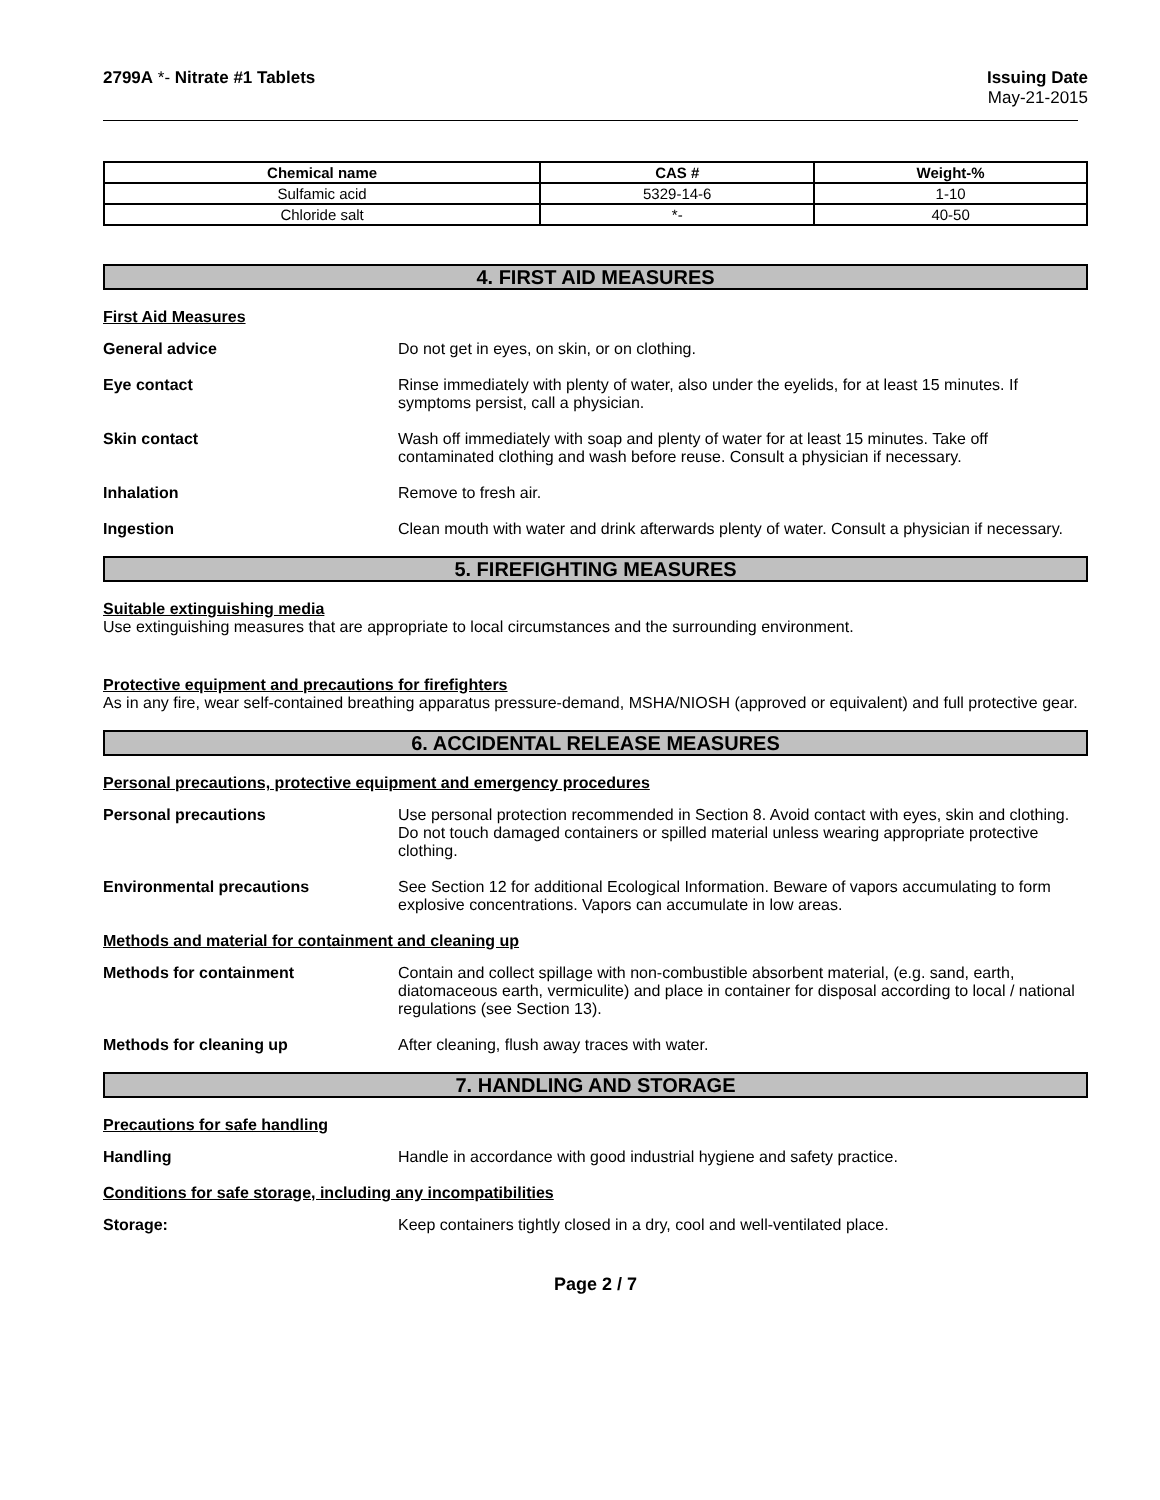2799A *- Nitrate #1 Tablets Issuing Date
May-21-2015
| Chemical name | CAS # | Weight-% |
| --- | --- | --- |
| Sulfamic acid | 5329-14-6 | 1-10 |
| Chloride salt | *- | 40-50 |
4. FIRST AID MEASURES
First Aid Measures
General advice Do not get in eyes, on skin, or on clothing.
Eye contact Rinse immediately with plenty of water, also under the eyelids, for at least 15 minutes. If symptoms persist, call a physician.
Skin contact Wash off immediately with soap and plenty of water for at least 15 minutes. Take off contaminated clothing and wash before reuse. Consult a physician if necessary.
Inhalation Remove to fresh air.
Ingestion Clean mouth with water and drink afterwards plenty of water. Consult a physician if necessary.
5. FIREFIGHTING MEASURES
Suitable extinguishing media
Use extinguishing measures that are appropriate to local circumstances and the surrounding environment.
Protective equipment and precautions for firefighters
As in any fire, wear self-contained breathing apparatus pressure-demand, MSHA/NIOSH (approved or equivalent) and full protective gear.
6. ACCIDENTAL RELEASE MEASURES
Personal precautions, protective equipment and emergency procedures
Personal precautions Use personal protection recommended in Section 8. Avoid contact with eyes, skin and clothing. Do not touch damaged containers or spilled material unless wearing appropriate protective clothing.
Environmental precautions See Section 12 for additional Ecological Information. Beware of vapors accumulating to form explosive concentrations. Vapors can accumulate in low areas.
Methods and material for containment and cleaning up
Methods for containment Contain and collect spillage with non-combustible absorbent material, (e.g. sand, earth, diatomaceous earth, vermiculite) and place in container for disposal according to local / national regulations (see Section 13).
Methods for cleaning up After cleaning, flush away traces with water.
7. HANDLING AND STORAGE
Precautions for safe handling
Handling Handle in accordance with good industrial hygiene and safety practice.
Conditions for safe storage, including any incompatibilities
Storage: Keep containers tightly closed in a dry, cool and well-ventilated place.
Page 2 / 7